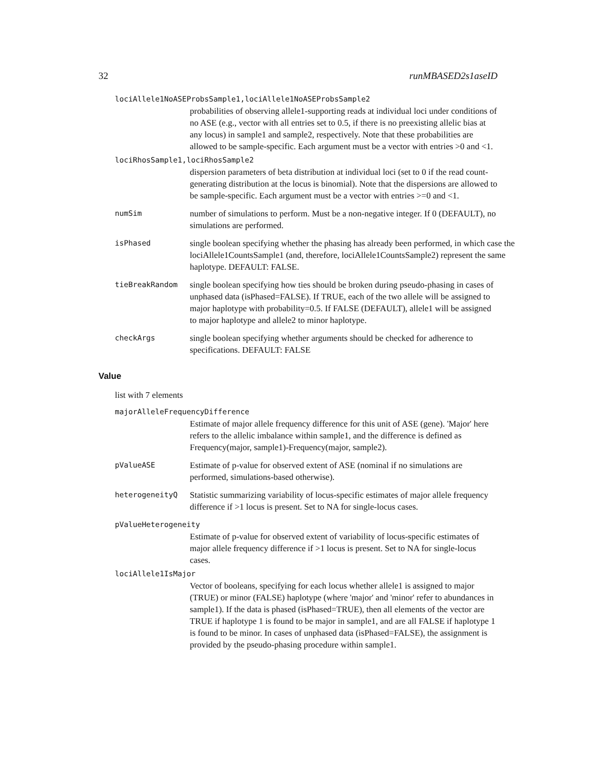32 runMBASED2s1aseID
lociAllele1NoASEProbsSample1,lociAllele1NoASEProbsSample2
probabilities of observing allele1-supporting reads at individual loci under conditions of no ASE (e.g., vector with all entries set to 0.5, if there is no preexisting allelic bias at any locus) in sample1 and sample2, respectively. Note that these probabilities are allowed to be sample-specific. Each argument must be a vector with entries >0 and <1.
lociRhosSample1,lociRhosSample2
dispersion parameters of beta distribution at individual loci (set to 0 if the read count-generating distribution at the locus is binomial). Note that the dispersions are allowed to be sample-specific. Each argument must be a vector with entries >=0 and <1.
numSim
number of simulations to perform. Must be a non-negative integer. If 0 (DEFAULT), no simulations are performed.
isPhased
single boolean specifying whether the phasing has already been performed, in which case the lociAllele1CountsSample1 (and, therefore, lociAllele1CountsSample2) represent the same haplotype. DEFAULT: FALSE.
tieBreakRandom
single boolean specifying how ties should be broken during pseudo-phasing in cases of unphased data (isPhased=FALSE). If TRUE, each of the two allele will be assigned to major haplotype with probability=0.5. If FALSE (DEFAULT), allele1 will be assigned to major haplotype and allele2 to minor haplotype.
checkArgs
single boolean specifying whether arguments should be checked for adherence to specifications. DEFAULT: FALSE
Value
list with 7 elements
majorAlleleFrequencyDifference
Estimate of major allele frequency difference for this unit of ASE (gene). 'Major' here refers to the allelic imbalance within sample1, and the difference is defined as Frequency(major, sample1)-Frequency(major, sample2).
pValueASE
Estimate of p-value for observed extent of ASE (nominal if no simulations are performed, simulations-based otherwise).
heterogeneityQ
Statistic summarizing variability of locus-specific estimates of major allele frequency difference if >1 locus is present. Set to NA for single-locus cases.
pValueHeterogeneity
Estimate of p-value for observed extent of variability of locus-specific estimates of major allele frequency difference if >1 locus is present. Set to NA for single-locus cases.
lociAllele1IsMajor
Vector of booleans, specifying for each locus whether allele1 is assigned to major (TRUE) or minor (FALSE) haplotype (where 'major' and 'minor' refer to abundances in sample1). If the data is phased (isPhased=TRUE), then all elements of the vector are TRUE if haplotype 1 is found to be major in sample1, and are all FALSE if haplotype 1 is found to be minor. In cases of unphased data (isPhased=FALSE), the assignment is provided by the pseudo-phasing procedure within sample1.